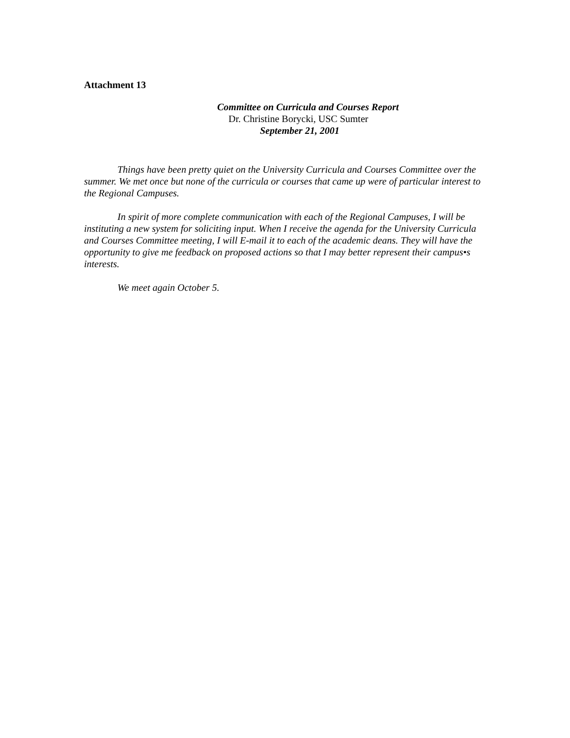Attachment 13
Committee on Curricula and Courses Report
Dr. Christine Borycki, USC Sumter
September 21, 2001
Things have been pretty quiet on the University Curricula and Courses Committee over the summer. We met once but none of the curricula or courses that came up were of particular interest to the Regional Campuses.
In spirit of more complete communication with each of the Regional Campuses, I will be instituting a new system for soliciting input. When I receive the agenda for the University Curricula and Courses Committee meeting, I will E-mail it to each of the academic deans. They will have the opportunity to give me feedback on proposed actions so that I may better represent their campus•s interests.
We meet again October 5.